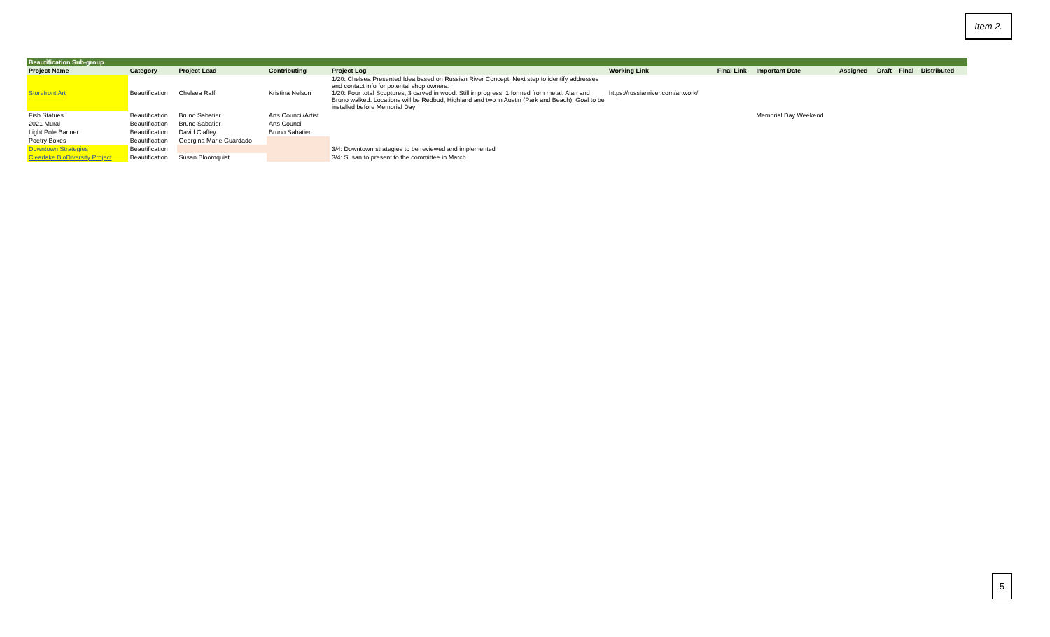Item 2.
| Beautification Sub-group | | | | | | | | | | | | |
| Project Name | Category | Project Lead | Contributing | Project Log | Working Link | Final Link | Important Date | Assigned | Draft | Final | Distributed | |
| Storefront Art | Beautification | Chelsea Raff | Kristina Nelson | 1/20: Chelsea Presented Idea based on Russian River Concept. Next step to identify addresses and contact info for potental shop owners. 1/20: Four total Scuptures, 3 carved in wood. Still in progress. 1 formed from metal. Alan and Bruno walked. Locations will be Redbud, Highland and two in Austin (Park and Beach). Goal to be installed before Memorial Day | https://russianriver.com/artwork/ | | | | | | | |
| Fish Statues | Beautification | Bruno Sabatier | Arts Council/Artist | | | | Memorial Day Weekend | | | | | |
| 2021 Mural | Beautification | Bruno Sabatier | Arts Council | | | | | | | | | |
| Light Pole Banner | Beautification | David Claffey | Bruno Sabatier | | | | | | | | | |
| Poetry Boxes | Beautification | Georgina Marie Guardado | | | | | | | | | | |
| Downtown Strategies | Beautification | | | 3/4: Downtown strategies to be reviewed and implemented | | | | | | | | |
| Clearlake BioDiversity Project | Beautification | Susan Bloomquist | | 3/4: Susan to present to the committee in March | | | | | | | | |
5